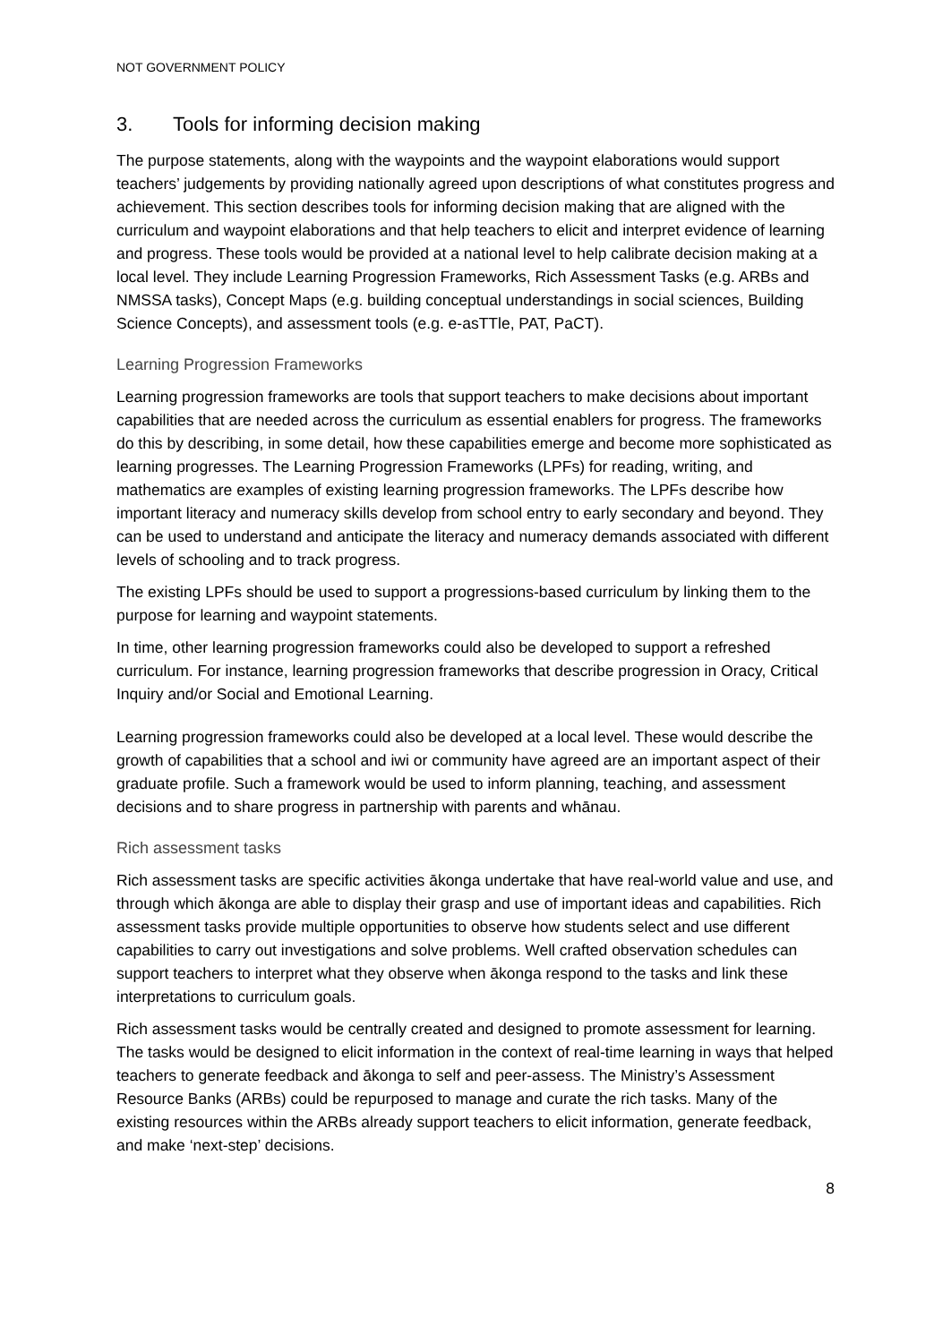NOT GOVERNMENT POLICY
3. Tools for informing decision making
The purpose statements, along with the waypoints and the waypoint elaborations would support teachers’ judgements by providing nationally agreed upon descriptions of what constitutes progress and achievement. This section describes tools for informing decision making that are aligned with the curriculum and waypoint elaborations and that help teachers to elicit and interpret evidence of learning and progress. These tools would be provided at a national level to help calibrate decision making at a local level. They include Learning Progression Frameworks, Rich Assessment Tasks (e.g. ARBs and NMSSA tasks), Concept Maps (e.g. building conceptual understandings in social sciences, Building Science Concepts), and assessment tools (e.g. e-asTTle, PAT, PaCT).
Learning Progression Frameworks
Learning progression frameworks are tools that support teachers to make decisions about important capabilities that are needed across the curriculum as essential enablers for progress. The frameworks do this by describing, in some detail, how these capabilities emerge and become more sophisticated as learning progresses. The Learning Progression Frameworks (LPFs) for reading, writing, and mathematics are examples of existing learning progression frameworks. The LPFs describe how important literacy and numeracy skills develop from school entry to early secondary and beyond. They can be used to understand and anticipate the literacy and numeracy demands associated with different levels of schooling and to track progress.
The existing LPFs should be used to support a progressions-based curriculum by linking them to the purpose for learning and waypoint statements.
In time, other learning progression frameworks could also be developed to support a refreshed curriculum. For instance, learning progression frameworks that describe progression in Oracy, Critical Inquiry and/or Social and Emotional Learning.
Learning progression frameworks could also be developed at a local level. These would describe the growth of capabilities that a school and iwi or community have agreed are an important aspect of their graduate profile. Such a framework would be used to inform planning, teaching, and assessment decisions and to share progress in partnership with parents and whānau.
Rich assessment tasks
Rich assessment tasks are specific activities ākonga undertake that have real-world value and use, and through which ākonga are able to display their grasp and use of important ideas and capabilities. Rich assessment tasks provide multiple opportunities to observe how students select and use different capabilities to carry out investigations and solve problems. Well crafted observation schedules can support teachers to interpret what they observe when ākonga respond to the tasks and link these interpretations to curriculum goals.
Rich assessment tasks would be centrally created and designed to promote assessment for learning. The tasks would be designed to elicit information in the context of real-time learning in ways that helped teachers to generate feedback and ākonga to self and peer-assess. The Ministry’s Assessment Resource Banks (ARBs) could be repurposed to manage and curate the rich tasks. Many of the existing resources within the ARBs already support teachers to elicit information, generate feedback, and make ‘next-step’ decisions.
8